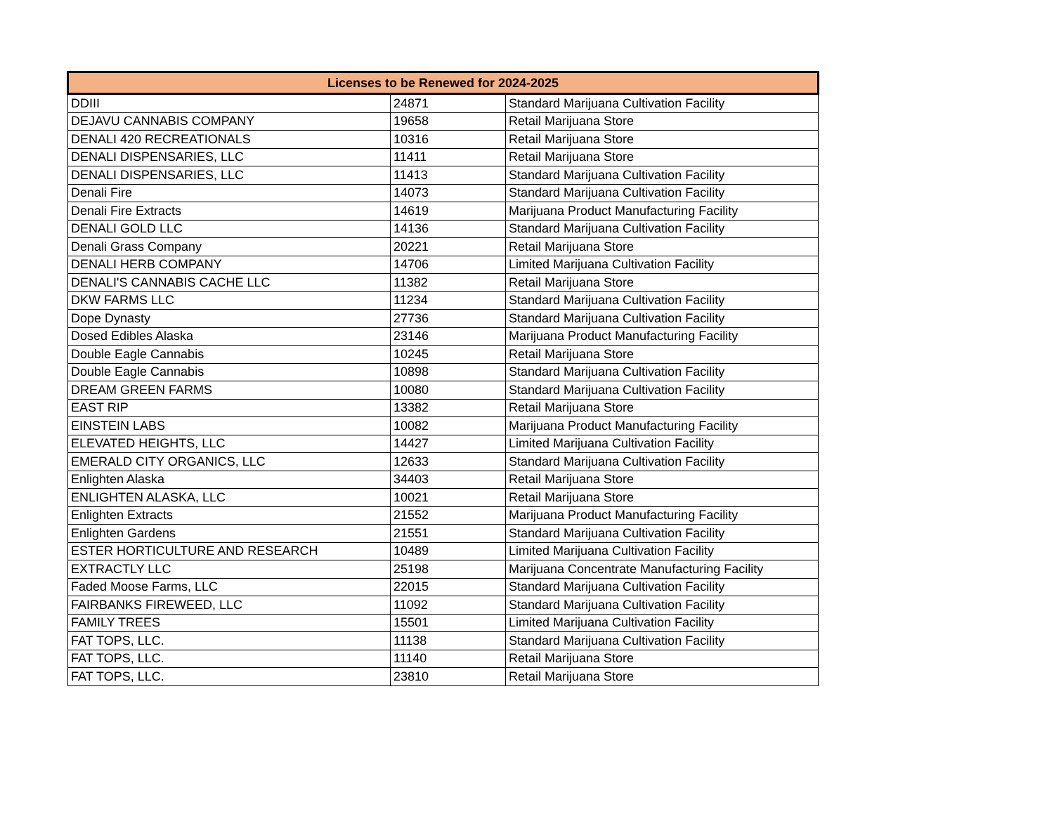| Licenses to be Renewed for 2024-2025 | | |
| --- | --- | --- |
| DDIII | 24871 | Standard Marijuana Cultivation Facility |
| DEJAVU CANNABIS COMPANY | 19658 | Retail Marijuana Store |
| DENALI 420 RECREATIONALS | 10316 | Retail Marijuana Store |
| DENALI DISPENSARIES, LLC | 11411 | Retail Marijuana Store |
| DENALI DISPENSARIES, LLC | 11413 | Standard Marijuana Cultivation Facility |
| Denali Fire | 14073 | Standard Marijuana Cultivation Facility |
| Denali Fire Extracts | 14619 | Marijuana Product Manufacturing Facility |
| DENALI GOLD LLC | 14136 | Standard Marijuana Cultivation Facility |
| Denali Grass Company | 20221 | Retail Marijuana Store |
| DENALI HERB COMPANY | 14706 | Limited Marijuana Cultivation Facility |
| DENALI'S CANNABIS CACHE LLC | 11382 | Retail Marijuana Store |
| DKW FARMS LLC | 11234 | Standard Marijuana Cultivation Facility |
| Dope Dynasty | 27736 | Standard Marijuana Cultivation Facility |
| Dosed Edibles Alaska | 23146 | Marijuana Product Manufacturing Facility |
| Double Eagle Cannabis | 10245 | Retail Marijuana Store |
| Double Eagle Cannabis | 10898 | Standard Marijuana Cultivation Facility |
| DREAM GREEN FARMS | 10080 | Standard Marijuana Cultivation Facility |
| EAST RIP | 13382 | Retail Marijuana Store |
| EINSTEIN LABS | 10082 | Marijuana Product Manufacturing Facility |
| ELEVATED HEIGHTS, LLC | 14427 | Limited Marijuana Cultivation Facility |
| EMERALD CITY ORGANICS, LLC | 12633 | Standard Marijuana Cultivation Facility |
| Enlighten Alaska | 34403 | Retail Marijuana Store |
| ENLIGHTEN ALASKA, LLC | 10021 | Retail Marijuana Store |
| Enlighten Extracts | 21552 | Marijuana Product Manufacturing Facility |
| Enlighten Gardens | 21551 | Standard Marijuana Cultivation Facility |
| ESTER HORTICULTURE AND RESEARCH | 10489 | Limited Marijuana Cultivation Facility |
| EXTRACTLY LLC | 25198 | Marijuana Concentrate Manufacturing Facility |
| Faded Moose Farms, LLC | 22015 | Standard Marijuana Cultivation Facility |
| FAIRBANKS FIREWEED, LLC | 11092 | Standard Marijuana Cultivation Facility |
| FAMILY TREES | 15501 | Limited Marijuana Cultivation Facility |
| FAT TOPS, LLC. | 11138 | Standard Marijuana Cultivation Facility |
| FAT TOPS, LLC. | 11140 | Retail Marijuana Store |
| FAT TOPS, LLC. | 23810 | Retail Marijuana Store |